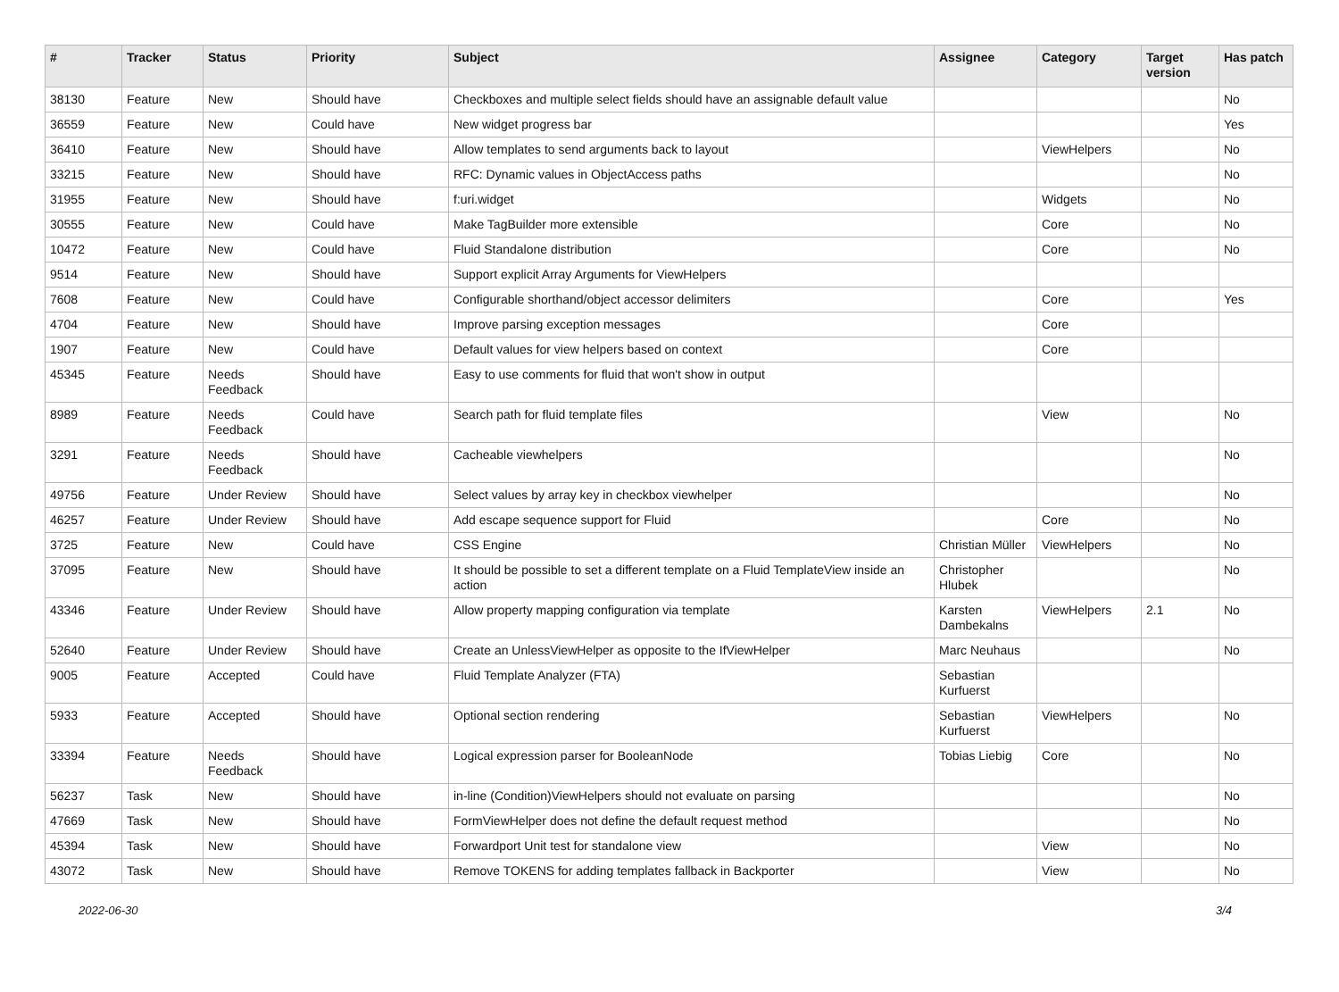| # | Tracker | Status | Priority | Subject | Assignee | Category | Target version | Has patch |
| --- | --- | --- | --- | --- | --- | --- | --- | --- |
| 38130 | Feature | New | Should have | Checkboxes and multiple select fields should have an assignable default value | | | | No |
| 36559 | Feature | New | Could have | New widget progress bar | | | | Yes |
| 36410 | Feature | New | Should have | Allow templates to send arguments back to layout | | ViewHelpers | | No |
| 33215 | Feature | New | Should have | RFC: Dynamic values in ObjectAccess paths | | | | No |
| 31955 | Feature | New | Should have | f:uri.widget | | Widgets | | No |
| 30555 | Feature | New | Could have | Make TagBuilder more extensible | | Core | | No |
| 10472 | Feature | New | Could have | Fluid Standalone distribution | | Core | | No |
| 9514 | Feature | New | Should have | Support explicit Array Arguments for ViewHelpers | | | | |
| 7608 | Feature | New | Could have | Configurable shorthand/object accessor delimiters | | Core | | Yes |
| 4704 | Feature | New | Should have | Improve parsing exception messages | | Core | | |
| 1907 | Feature | New | Could have | Default values for view helpers based on context | | Core | | |
| 45345 | Feature | Needs Feedback | Should have | Easy to use comments for fluid that won't show in output | | | | |
| 8989 | Feature | Needs Feedback | Could have | Search path for fluid template files | | View | | No |
| 3291 | Feature | Needs Feedback | Should have | Cacheable viewhelpers | | | | No |
| 49756 | Feature | Under Review | Should have | Select values by array key in checkbox viewhelper | | | | No |
| 46257 | Feature | Under Review | Should have | Add escape sequence support for Fluid | | Core | | No |
| 3725 | Feature | New | Could have | CSS Engine | Christian Müller | ViewHelpers | | No |
| 37095 | Feature | New | Should have | It should be possible to set a different template on a Fluid TemplateView inside an action | Christopher Hlubek | | | No |
| 43346 | Feature | Under Review | Should have | Allow property mapping configuration via template | Karsten Dambekalns | ViewHelpers | 2.1 | No |
| 52640 | Feature | Under Review | Should have | Create an UnlessViewHelper as opposite to the IfViewHelper | Marc Neuhaus | | | No |
| 9005 | Feature | Accepted | Could have | Fluid Template Analyzer (FTA) | Sebastian Kurfuerst | | | |
| 5933 | Feature | Accepted | Should have | Optional section rendering | Sebastian Kurfuerst | ViewHelpers | | No |
| 33394 | Feature | Needs Feedback | Should have | Logical expression parser for BooleanNode | Tobias Liebig | Core | | No |
| 56237 | Task | New | Should have | in-line (Condition)ViewHelpers should not evaluate on parsing | | | | No |
| 47669 | Task | New | Should have | FormViewHelper does not define the default request method | | | | No |
| 45394 | Task | New | Should have | Forwardport Unit test for standalone view | | View | | No |
| 43072 | Task | New | Should have | Remove TOKENS for adding templates fallback in Backporter | | View | | No |
2022-06-30 3/4